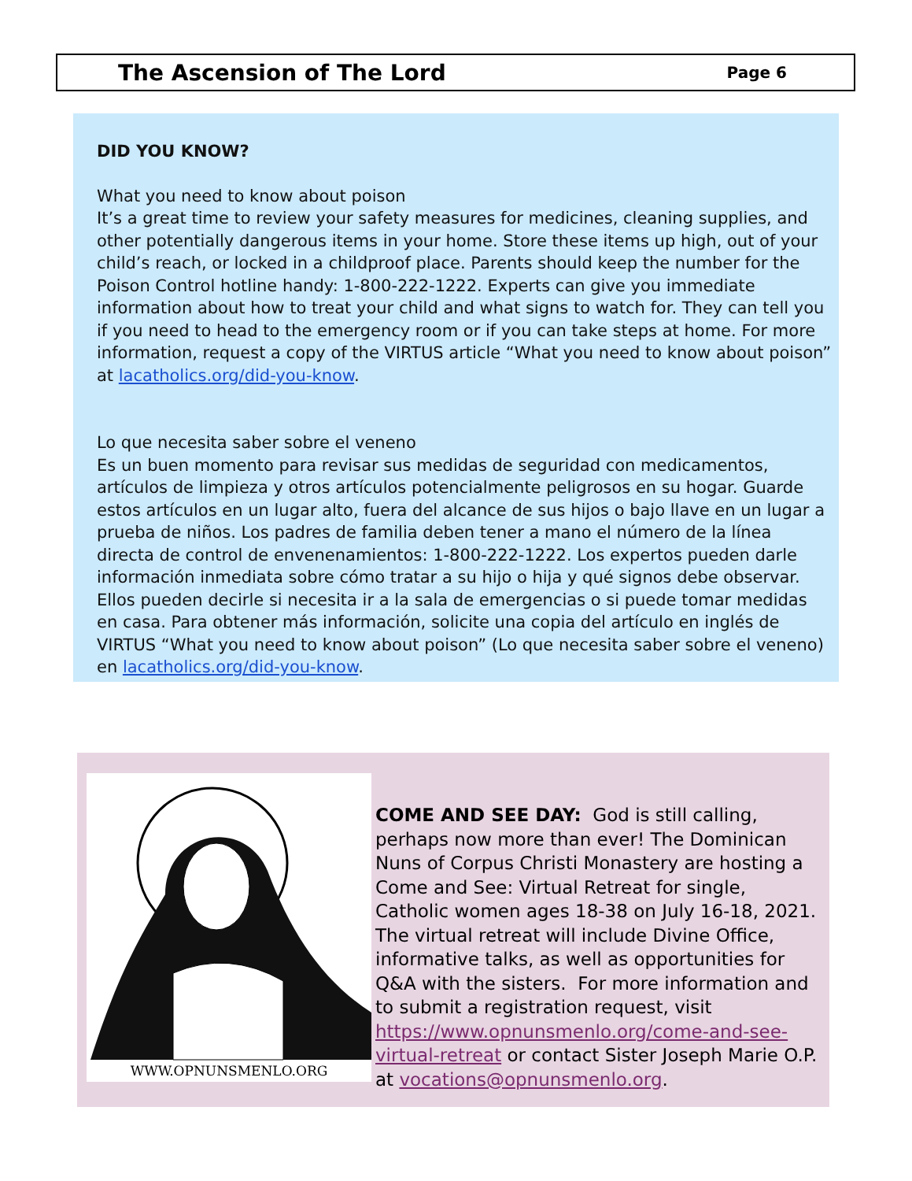The Ascension of The Lord
Page 6
DID YOU KNOW?
What you need to know about poison
It’s a great time to review your safety measures for medicines, cleaning supplies, and other potentially dangerous items in your home. Store these items up high, out of your child’s reach, or locked in a childproof place. Parents should keep the number for the Poison Control hotline handy: 1-800-222-1222. Experts can give you immediate information about how to treat your child and what signs to watch for. They can tell you if you need to head to the emergency room or if you can take steps at home. For more information, request a copy of the VIRTUS article “What you need to know about poison” at lacatholics.org/did-you-know.
Lo que necesita saber sobre el veneno
Es un buen momento para revisar sus medidas de seguridad con medicamentos, artículos de limpieza y otros artículos potencialmente peligrosos en su hogar. Guarde estos artículos en un lugar alto, fuera del alcance de sus hijos o bajo llave en un lugar a prueba de niños. Los padres de familia deben tener a mano el número de la línea directa de control de envenenamientos: 1-800-222-1222. Los expertos pueden darle información inmediata sobre cómo tratar a su hijo o hija y qué signos debe observar. Ellos pueden decirle si necesita ir a la sala de emergencias o si puede tomar medidas en casa. Para obtener más información, solicite una copia del artículo en inglés de VIRTUS “What you need to know about poison” (Lo que necesita saber sobre el veneno) en lacatholics.org/did-you-know.
WWW.OPNUNSMENLO.ORG
COME AND SEE DAY: God is still calling, perhaps now more than ever! The Dominican Nuns of Corpus Christi Monastery are hosting a Come and See: Virtual Retreat for single, Catholic women ages 18-38 on July 16-18, 2021. The virtual retreat will include Divine Office, informative talks, as well as opportunities for Q&A with the sisters. For more information and to submit a registration request, visit https://www.opnunsmenlo.org/come-and-see-virtual-retreat or contact Sister Joseph Marie O.P. at vocations@opnunsmenlo.org.